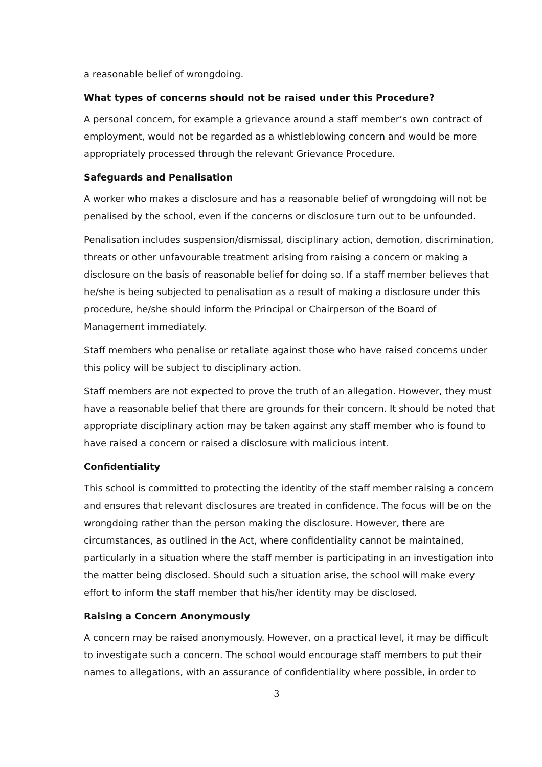a reasonable belief of wrongdoing.
What types of concerns should not be raised under this Procedure?
A personal concern, for example a grievance around a staff member’s own contract of employment, would not be regarded as a whistleblowing concern and would be more appropriately processed through the relevant Grievance Procedure.
Safeguards and Penalisation
A worker who makes a disclosure and has a reasonable belief of wrongdoing will not be penalised by the school, even if the concerns or disclosure turn out to be unfounded.
Penalisation includes suspension/dismissal, disciplinary action, demotion, discrimination, threats or other unfavourable treatment arising from raising a concern or making a disclosure on the basis of reasonable belief for doing so. If a staff member believes that he/she is being subjected to penalisation as a result of making a disclosure under this procedure, he/she should inform the Principal or Chairperson of the Board of Management immediately.
Staff members who penalise or retaliate against those who have raised concerns under this policy will be subject to disciplinary action.
Staff members are not expected to prove the truth of an allegation. However, they must have a reasonable belief that there are grounds for their concern. It should be noted that appropriate disciplinary action may be taken against any staff member who is found to have raised a concern or raised a disclosure with malicious intent.
Confidentiality
This school is committed to protecting the identity of the staff member raising a concern and ensures that relevant disclosures are treated in confidence. The focus will be on the wrongdoing rather than the person making the disclosure. However, there are circumstances, as outlined in the Act, where confidentiality cannot be maintained, particularly in a situation where the staff member is participating in an investigation into the matter being disclosed. Should such a situation arise, the school will make every effort to inform the staff member that his/her identity may be disclosed.
Raising a Concern Anonymously
A concern may be raised anonymously. However, on a practical level, it may be difficult to investigate such a concern. The school would encourage staff members to put their names to allegations, with an assurance of confidentiality where possible, in order to
3